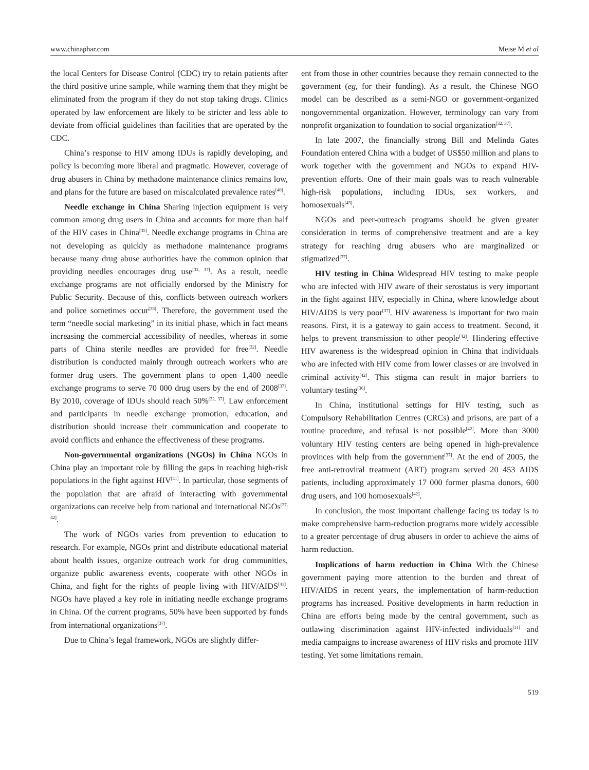www.chinaphar.com Meise M et al
the local Centers for Disease Control (CDC) try to retain patients after the third positive urine sample, while warning them that they might be eliminated from the program if they do not stop taking drugs. Clinics operated by law enforcement are likely to be stricter and less able to deviate from official guidelines than facilities that are operated by the CDC.
China’s response to HIV among IDUs is rapidly developing, and policy is becoming more liberal and pragmatic. However, coverage of drug abusers in China by methadone maintenance clinics remains low, and plans for the future are based on miscalculated prevalence rates<sup>[40]</sup>.
Needle exchange in China Sharing injection equipment is very common among drug users in China and accounts for more than half of the HIV cases in China<sup>[35]</sup>. Needle exchange programs in China are not developing as quickly as methadone maintenance programs because many drug abuse authorities have the common opinion that providing needles encourages drug use<sup>[32, 37]</sup>. As a result, needle exchange programs are not officially endorsed by the Ministry for Public Security. Because of this, conflicts between outreach workers and police sometimes occur<sup>[38]</sup>. Therefore, the government used the term “needle social marketing” in its initial phase, which in fact means increasing the commercial accessibility of needles, whereas in some parts of China sterile needles are provided for free<sup>[32]</sup>. Needle distribution is conducted mainly through outreach workers who are former drug users. The government plans to open 1,400 needle exchange programs to serve 70 000 drug users by the end of 2008<sup>[37]</sup>. By 2010, coverage of IDUs should reach 50%<sup>[32, 37]</sup>. Law enforcement and participants in needle exchange promotion, education, and distribution should increase their communication and cooperate to avoid conflicts and enhance the effectiveness of these programs.
Non-governmental organizations (NGOs) in China NGOs in China play an important role by filling the gaps in reaching high-risk populations in the fight against HIV<sup>[41]</sup>. In particular, those segments of the population that are afraid of interacting with governmental organizations can receive help from national and international NGOs<sup>[37, 42]</sup>.
The work of NGOs varies from prevention to education to research. For example, NGOs print and distribute educational material about health issues, organize outreach work for drug communities, organize public awareness events, cooperate with other NGOs in China, and fight for the rights of people living with HIV/AIDS<sup>[41]</sup>. NGOs have played a key role in initiating needle exchange programs in China. Of the current programs, 50% have been supported by funds from international organizations<sup>[37]</sup>.
Due to China’s legal framework, NGOs are slightly differ-
ent from those in other countries because they remain connected to the government (eg, for their funding). As a result, the Chinese NGO model can be described as a semi-NGO or government-organized nongovernmental organization. However, terminology can vary from nonprofit organization to foundation to social organization<sup>[32, 37]</sup>.
In late 2007, the financially strong Bill and Melinda Gates Foundation entered China with a budget of US$50 million and plans to work together with the government and NGOs to expand HIV-prevention efforts. One of their main goals was to reach vulnerable high-risk populations, including IDUs, sex workers, and homosexuals<sup>[43]</sup>.
NGOs and peer-outreach programs should be given greater consideration in terms of comprehensive treatment and are a key strategy for reaching drug abusers who are marginalized or stigmatized<sup>[37]</sup>.
HIV testing in China Widespread HIV testing to make people who are infected with HIV aware of their serostatus is very important in the fight against HIV, especially in China, where knowledge about HIV/AIDS is very poor<sup>[37]</sup>. HIV awareness is important for two main reasons. First, it is a gateway to gain access to treatment. Second, it helps to prevent transmission to other people<sup>[42]</sup>. Hindering effective HIV awareness is the widespread opinion in China that individuals who are infected with HIV come from lower classes or are involved in criminal activity<sup>[42]</sup>. This stigma can result in major barriers to voluntary testing<sup>[36]</sup>.
In China, institutional settings for HIV testing, such as Compulsory Rehabilitation Centres (CRCs) and prisons, are part of a routine procedure, and refusal is not possible<sup>[42]</sup>. More than 3000 voluntary HIV testing centers are being opened in high-prevalence provinces with help from the government<sup>[37]</sup>. At the end of 2005, the free anti-retroviral treatment (ART) program served 20 453 AIDS patients, including approximately 17 000 former plasma donors, 600 drug users, and 100 homosexuals<sup>[42]</sup>.
In conclusion, the most important challenge facing us today is to make comprehensive harm-reduction programs more widely accessible to a greater percentage of drug abusers in order to achieve the aims of harm reduction.
Implications of harm reduction in China With the Chinese government paying more attention to the burden and threat of HIV/AIDS in recent years, the implementation of harm-reduction programs has increased. Positive developments in harm reduction in China are efforts being made by the central government, such as outlawing discrimination against HIV-infected individuals<sup>[11]</sup> and media campaigns to increase awareness of HIV risks and promote HIV testing. Yet some limitations remain.
519